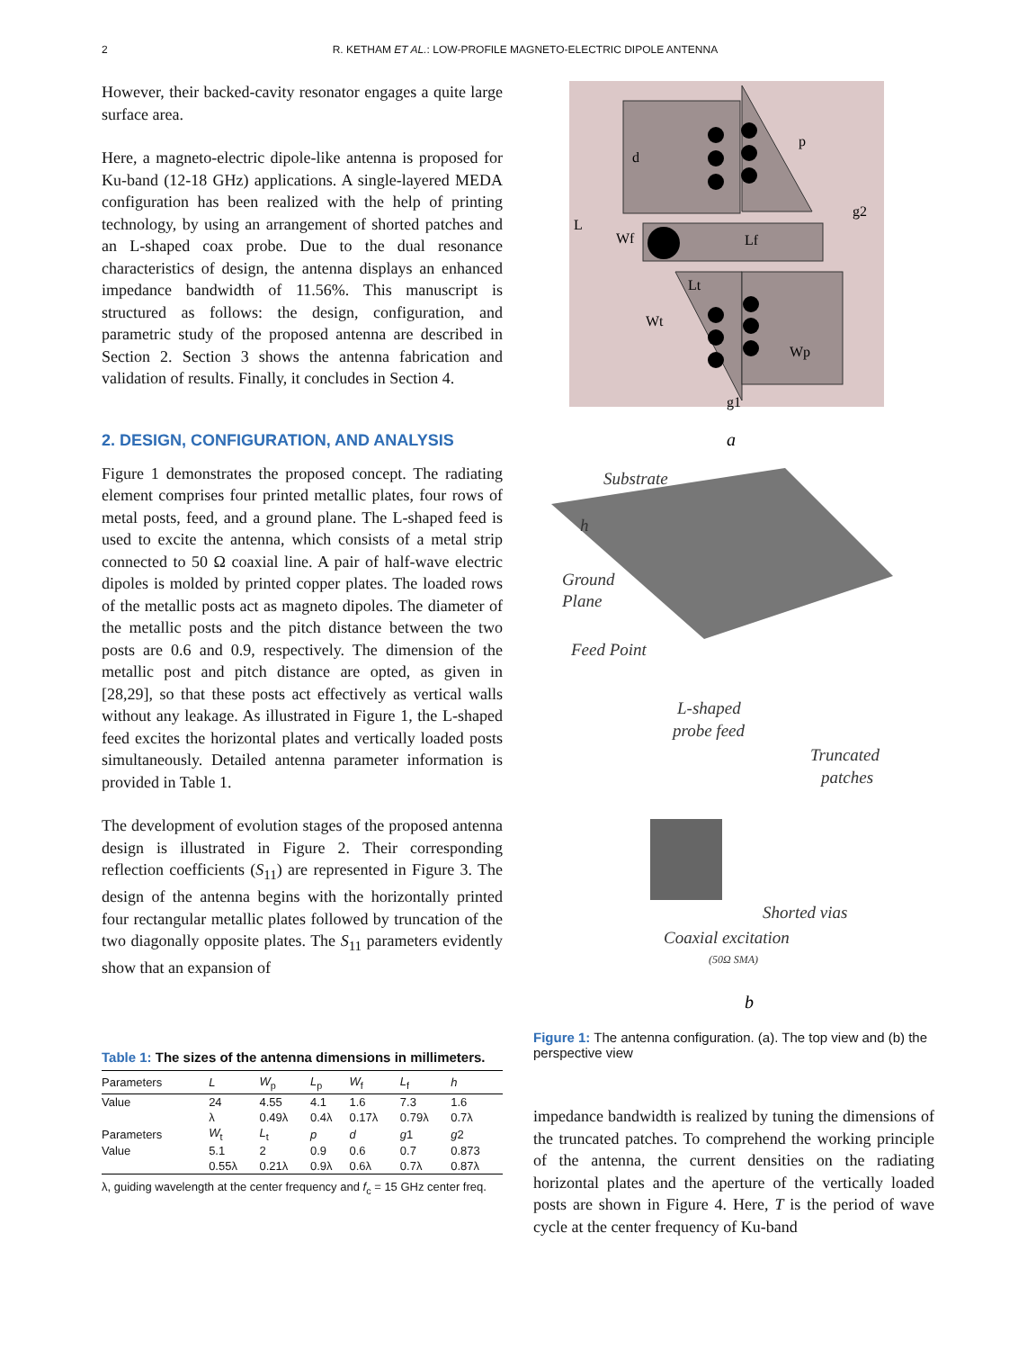2 R. KETHAM ET AL.: LOW-PROFILE MAGNETO-ELECTRIC DIPOLE ANTENNA
However, their backed-cavity resonator engages a quite large surface area.
Here, a magneto-electric dipole-like antenna is proposed for Ku-band (12-18 GHz) applications. A single-layered MEDA configuration has been realized with the help of printing technology, by using an arrangement of shorted patches and an L-shaped coax probe. Due to the dual resonance characteristics of design, the antenna displays an enhanced impedance bandwidth of 11.56%. This manuscript is structured as follows: the design, configuration, and parametric study of the proposed antenna are described in Section 2. Section 3 shows the antenna fabrication and validation of results. Finally, it concludes in Section 4.
2. DESIGN, CONFIGURATION, AND ANALYSIS
Figure 1 demonstrates the proposed concept. The radiating element comprises four printed metallic plates, four rows of metal posts, feed, and a ground plane. The L-shaped feed is used to excite the antenna, which consists of a metal strip connected to 50 Ω coaxial line. A pair of half-wave electric dipoles is molded by printed copper plates. The loaded rows of the metallic posts act as magneto dipoles. The diameter of the metallic posts and the pitch distance between the two posts are 0.6 and 0.9, respectively. The dimension of the metallic post and pitch distance are opted, as given in [28,29], so that these posts act effectively as vertical walls without any leakage. As illustrated in Figure 1, the L-shaped feed excites the horizontal plates and vertically loaded posts simultaneously. Detailed antenna parameter information is provided in Table 1.
The development of evolution stages of the proposed antenna design is illustrated in Figure 2. Their corresponding reflection coefficients (S<sub>11</sub>) are represented in Figure 3. The design of the antenna begins with the horizontally printed four rectangular metallic plates followed by truncation of the two diagonally opposite plates. The S<sub>11</sub> parameters evidently show that an expansion of
Table 1: The sizes of the antenna dimensions in millimeters.
| Parameters | L | W<sub>p</sub> | L<sub>p</sub> | W<sub>f</sub> | L<sub>f</sub> | h |
| --- | --- | --- | --- | --- | --- | --- |
| Value | 24 | 4.55 | 4.1 | 1.6 | 7.3 | 1.6 |
| | λ | 0.49λ | 0.4λ | 0.17λ | 0.79λ | 0.7λ |
| Parameters | W<sub>t</sub> | L<sub>t</sub> | p | d | g 1 | g 2 |
| Value | 5.1 | 2 | 0.9 | 0.6 | 0.7 | 0.873 |
| | 0.55λ | 0.21λ | 0.9λ | 0.6λ | 0.7λ | 0.87λ |
λ, guiding wavelength at the center frequency and f<sub>c</sub> = 15 GHz center freq.
d
p
g2
L
Wf
Lf
Lt
Wt
Wp
g1
a
Substrate
h
Ground
Plane
Feed Point
L-shaped
probe feed
Truncated
patches
Shorted vias
Coaxial excitation
(50Ω SMA)
b
Figure 1: The antenna configuration. (a). The top view and (b) the perspective view
impedance bandwidth is realized by tuning the dimensions of the truncated patches. To comprehend the working principle of the antenna, the current densities on the radiating horizontal plates and the aperture of the vertically loaded posts are shown in Figure 4. Here, T is the period of wave cycle at the center frequency of Ku-band